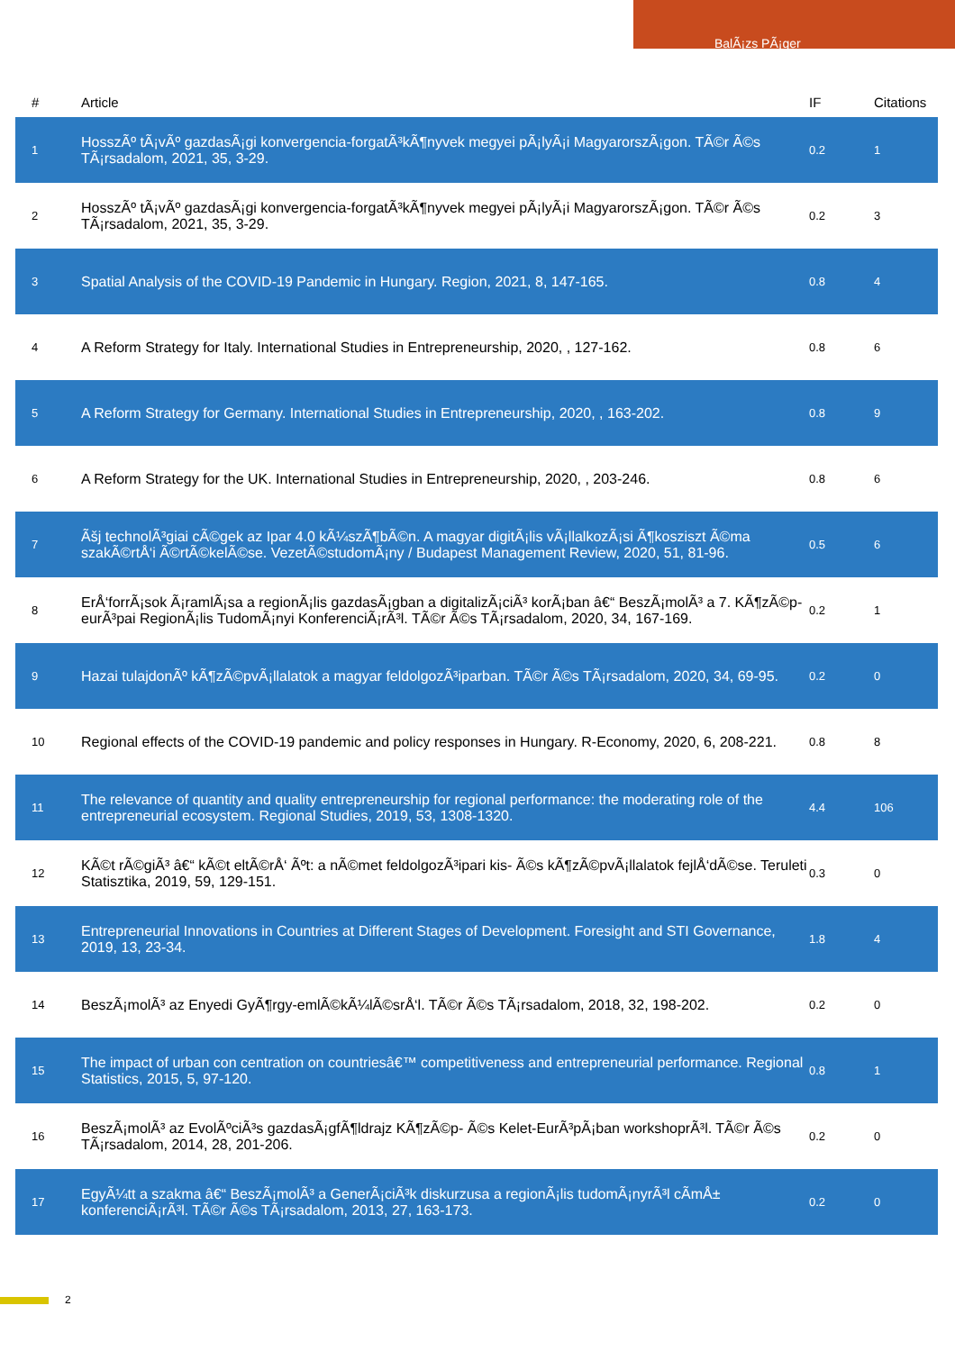BalÃ¡zs PÃ¡ger
| # | Article | IF | Citations |
| --- | --- | --- | --- |
| 1 | HosszÃº tÃ¡vÃº gazdasÃ¡gi konvergencia-forgatÃ³kÃ¶nyvek megyei pÃ¡lyÃ¡i MagyarorszÃ¡gon. TÃ©r Ã©s TÃ¡rsadalom, 2021, 35, 3-29. | 0.2 | 1 |
| 2 | HosszÃº tÃ¡vÃº gazdasÃ¡gi konvergencia-forgatÃ³kÃ¶nyvek megyei pÃ¡lyÃ¡i MagyarorszÃ¡gon. TÃ©r Ã©s TÃ¡rsadalom, 2021, 35, 3-29. | 0.2 | 3 |
| 3 | Spatial Analysis of the COVID-19 Pandemic in Hungary. Region, 2021, 8, 147-165. | 0.8 | 4 |
| 4 | A Reform Strategy for Italy. International Studies in Entrepreneurship, 2020, , 127-162. | 0.8 | 6 |
| 5 | A Reform Strategy for Germany. International Studies in Entrepreneurship, 2020, , 163-202. | 0.8 | 9 |
| 6 | A Reform Strategy for the UK. International Studies in Entrepreneurship, 2020, , 203-246. | 0.8 | 6 |
| 7 | Ãšj technolÃ³giai cÃ©gek az Ipar 4.0 kÃ¼szÃ¶bÃ©n. A magyar digitÃ¡lis vÃ¡llalkozÃ¡si Ã¶kosziszt Ã©ma szakÃ©rtÅ‘i Ã©rtÃ©kelÃ©se. VezetÃ©studomÃ¡ny / Budapest Management Review, 2020, 51, 81-96. | 0.5 | 6 |
| 8 | ErÅ‘forrÃ¡sok Ã¡ramlÃ¡sa a regionÃ¡lis gazdasÃ¡gban a digitalizÃ¡ciÃ³ korÃ¡ban â€“ BeszÃ¡molÃ³ a 7. KÃ¶zÃ©p-eurÃ³pai RegionÃ¡lis TudomÃ¡nyi KonferenciÃ¡rÃ³l. TÃ©r Ã©s TÃ¡rsadalom, 2020, 34, 167-169. | 0.2 | 1 |
| 9 | Hazai tulajdonÃº kÃ¶zÃ©pvÃ¡llalatok a magyar feldolgozÃ³iparban. TÃ©r Ã©s TÃ¡rsadalom, 2020, 34, 69-95. | 0.2 | 0 |
| 10 | Regional effects of the COVID-19 pandemic and policy responses in Hungary. R-Economy, 2020, 6, 208-221. | 0.8 | 8 |
| 11 | The relevance of quantity and quality entrepreneurship for regional performance: the moderating role of the entrepreneurial ecosystem. Regional Studies, 2019, 53, 1308-1320. | 4.4 | 106 |
| 12 | KÃ©t rÃ©giÃ³ â€“ kÃ©t eltÃ©rÅ‘ Ãºt: a nÃ©met feldolgozÃ³ipari kis- Ã©s kÃ¶zÃ©pvÃ¡llalatok fejlÅ‘dÃ©se. Teruleti Statisztika, 2019, 59, 129-151. | 0.3 | 0 |
| 13 | Entrepreneurial Innovations in Countries at Different Stages of Development. Foresight and STI Governance, 2019, 13, 23-34. | 1.8 | 4 |
| 14 | BeszÃ¡molÃ³ az Enyedi GyÃ¶rgy-emlÃ©kÃ¼lÃ©srÅ‘l. TÃ©r Ã©s TÃ¡rsadalom, 2018, 32, 198-202. | 0.2 | 0 |
| 15 | The impact of urban con centration on countriesâ€™ competitiveness and entrepreneurial performance. Regional Statistics, 2015, 5, 97-120. | 0.8 | 1 |
| 16 | BeszÃ¡molÃ³ az EvolÃºciÃ³s gazdasÃ¡gfÃ¶ldrajz KÃ¶zÃ©p- Ã©s Kelet-EurÃ³pÃ¡ban workshoprÃ³l. TÃ©r Ã©s TÃ¡rsadalom, 2014, 28, 201-206. | 0.2 | 0 |
| 17 | EgyÃ¼tt a szakma â€“ BeszÃ¡molÃ³ a GenerÃ¡ciÃ³k diskurzusa a regionÃ¡lis tudomÃ¡nyrÃ³l cÃ­mÅ± konferenciÃ¡rÃ³l. TÃ©r Ã©s TÃ¡rsadalom, 2013, 27, 163-173. | 0.2 | 0 |
2